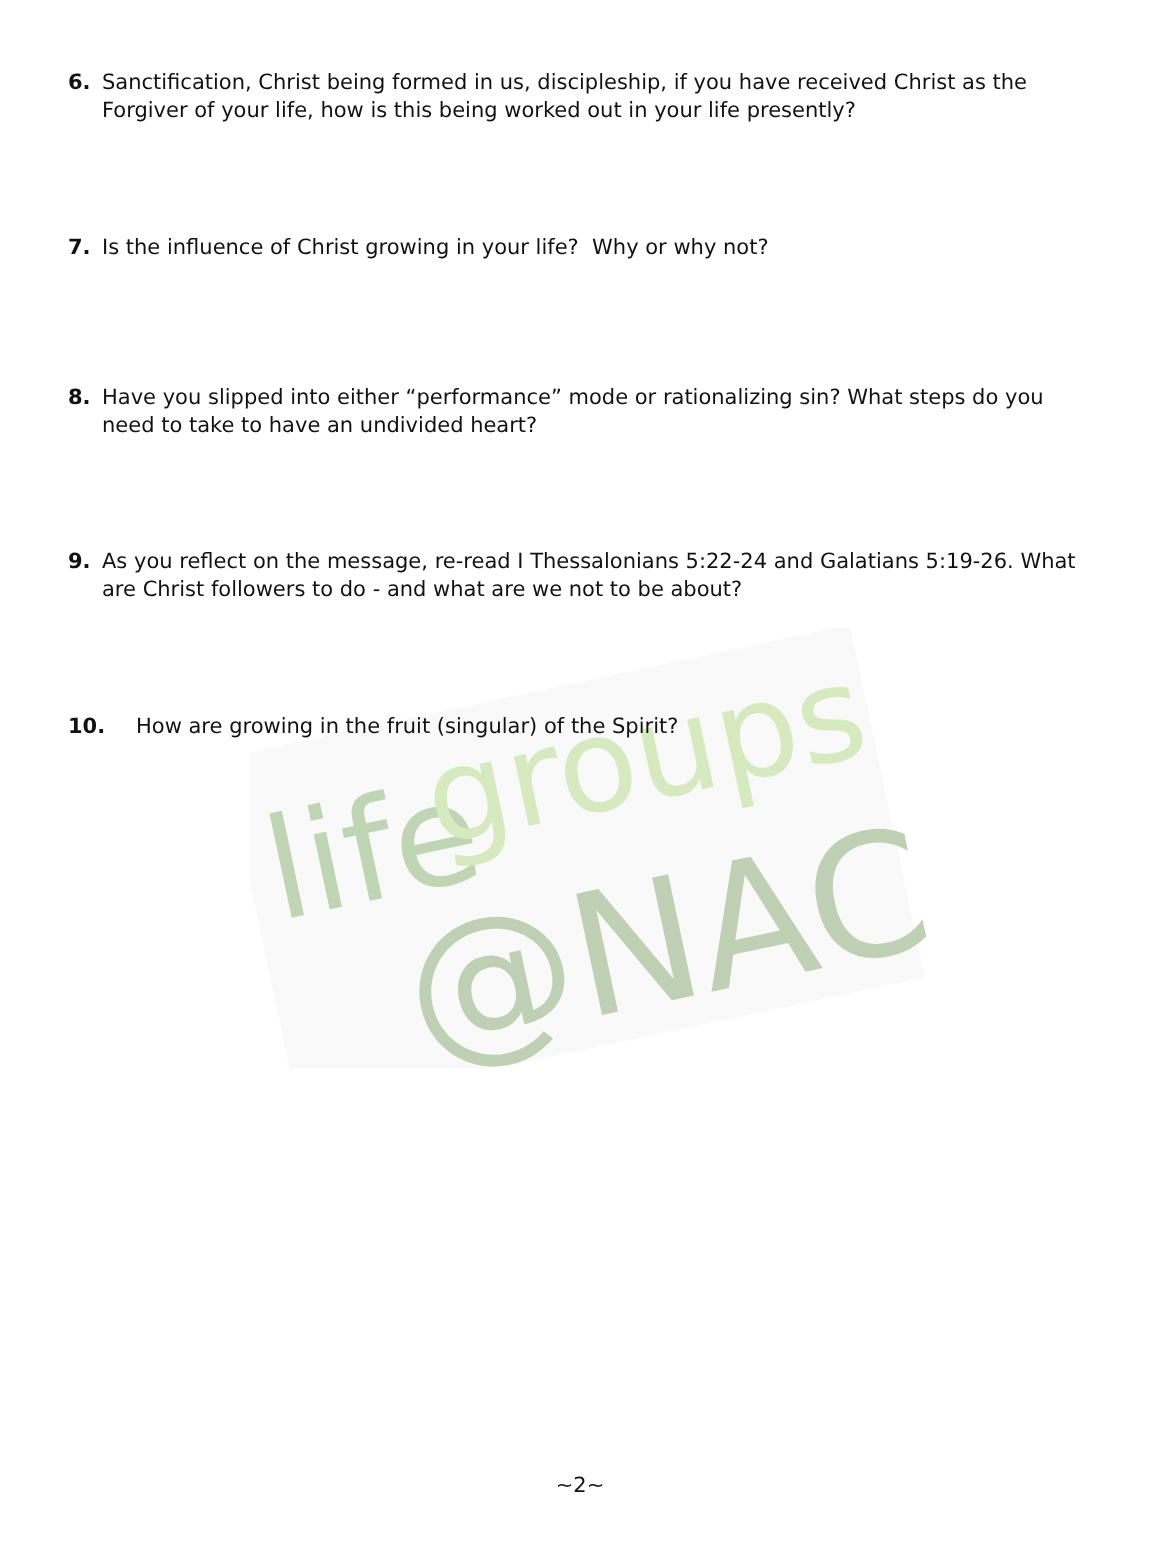life
groups
@NAC
6. Sanctification, Christ being formed in us, discipleship, if you have received Christ as the Forgiver of your life, how is this being worked out in your life presently?
7. Is the influence of Christ growing in your life? Why or why not?
8. Have you slipped into either “performance” mode or rationalizing sin? What steps do you need to take to have an undivided heart?
9. As you reflect on the message, re-read I Thessalonians 5:22-24 and Galatians 5:19-26. What are Christ followers to do - and what are we not to be about?
10. How are growing in the fruit (singular) of the Spirit?
~2~